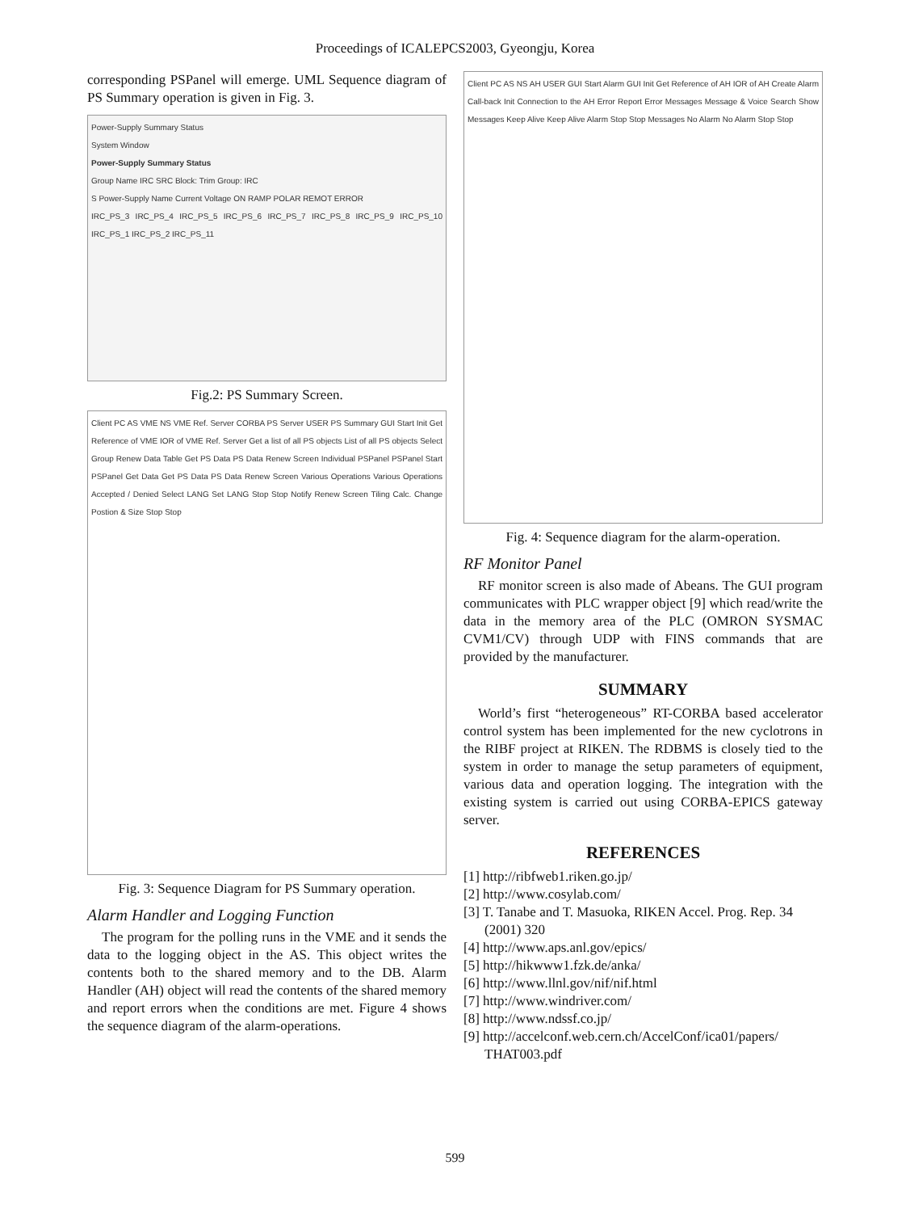Proceedings of ICALEPCS2003, Gyeongju, Korea
corresponding PSPanel will emerge. UML Sequence diagram of PS Summary operation is given in Fig. 3.
Power-Supply Summary Status
System Window
Power-Supply Summary Status
Group Name IRC SRC Block: Trim Group: IRC
S Power-Supply Name Current Voltage ON RAMP POLAR REMOT ERROR
IRC_PS_3 IRC_PS_4 IRC_PS_5 IRC_PS_6 IRC_PS_7 IRC_PS_8 IRC_PS_9 IRC_PS_10 IRC_PS_1 IRC_PS_2 IRC_PS_11
Fig.2: PS Summary Screen.
Client PC AS VME NS VME Ref. Server CORBA PS Server USER PS Summary GUI Start Init Get Reference of VME IOR of VME Ref. Server Get a list of all PS objects List of all PS objects Select Group Renew Data Table Get PS Data PS Data Renew Screen Individual PSPanel PSPanel Start PSPanel Get Data Get PS Data PS Data Renew Screen Various Operations Various Operations Accepted / Denied Select LANG Set LANG Stop Stop Notify Renew Screen Tiling Calc. Change Postion & Size Stop Stop
Fig. 3: Sequence Diagram for PS Summary operation.
Alarm Handler and Logging Function
The program for the polling runs in the VME and it sends the data to the logging object in the AS. This object writes the contents both to the shared memory and to the DB. Alarm Handler (AH) object will read the contents of the shared memory and report errors when the conditions are met. Figure 4 shows the sequence diagram of the alarm-operations.
Client PC AS NS AH USER GUI Start Alarm GUI Init Get Reference of AH IOR of AH Create Alarm Call-back Init Connection to the AH Error Report Error Messages Message & Voice Search Show Messages Keep Alive Keep Alive Alarm Stop Stop Messages No Alarm No Alarm Stop Stop
Fig. 4: Sequence diagram for the alarm-operation.
RF Monitor Panel
RF monitor screen is also made of Abeans. The GUI program communicates with PLC wrapper object [9] which read/write the data in the memory area of the PLC (OMRON SYSMAC CVM1/CV) through UDP with FINS commands that are provided by the manufacturer.
SUMMARY
World’s first “heterogeneous” RT-CORBA based accelerator control system has been implemented for the new cyclotrons in the RIBF project at RIKEN. The RDBMS is closely tied to the system in order to manage the setup parameters of equipment, various data and operation logging. The integration with the existing system is carried out using CORBA-EPICS gateway server.
REFERENCES
[1] http://ribfweb1.riken.go.jp/
[2] http://www.cosylab.com/
[3] T. Tanabe and T. Masuoka, RIKEN Accel. Prog. Rep. 34 (2001) 320
[4] http://www.aps.anl.gov/epics/
[5] http://hikwww1.fzk.de/anka/
[6] http://www.llnl.gov/nif/nif.html
[7] http://www.windriver.com/
[8] http://www.ndssf.co.jp/
[9] http://accelconf.web.cern.ch/AccelConf/ica01/papers/ THAT003.pdf
599